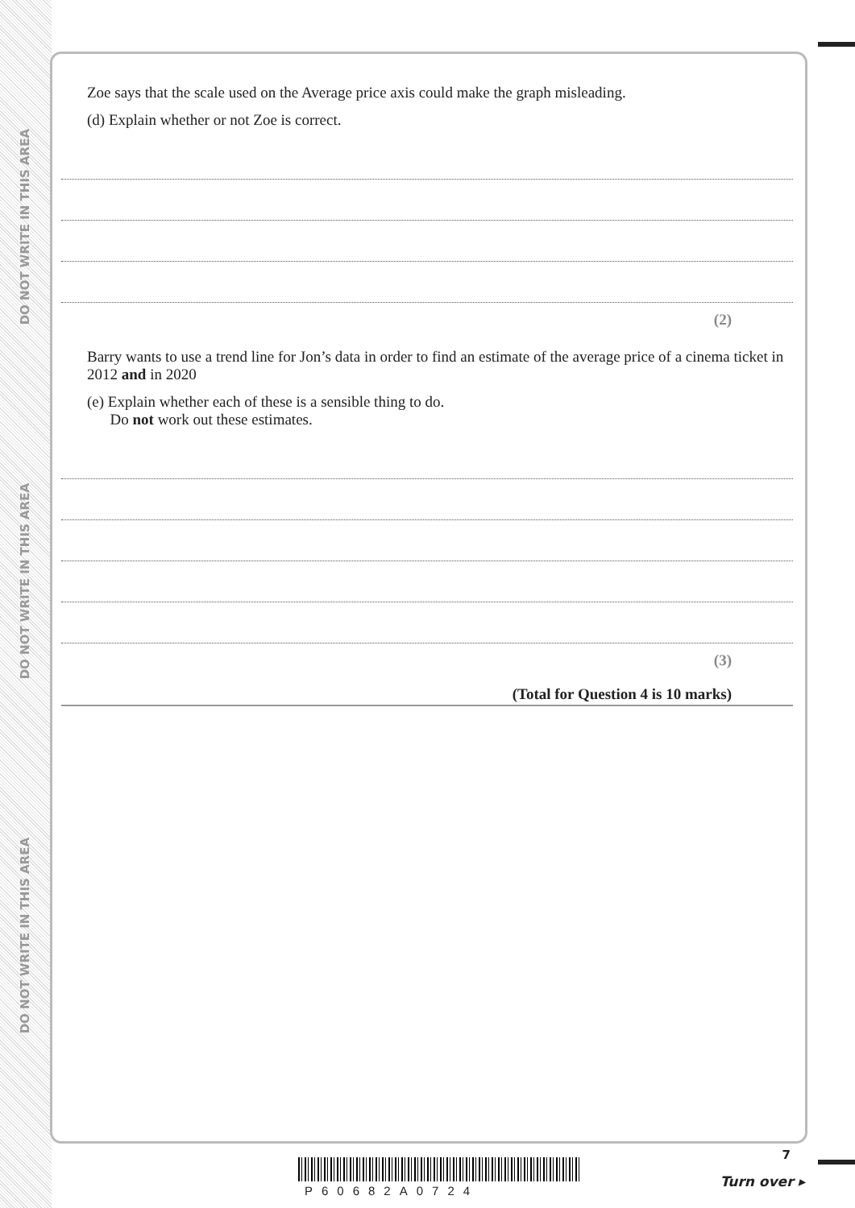DO NOT WRITE IN THIS AREA
DO NOT WRITE IN THIS AREA
DO NOT WRITE IN THIS AREA
Zoe says that the scale used on the Average price axis could make the graph misleading.
(d) Explain whether or not Zoe is correct.
(2)
Barry wants to use a trend line for Jon’s data in order to find an estimate of the average price of a cinema ticket in 2012 and in 2020
(e) Explain whether each of these is a sensible thing to do.
Do not work out these estimates.
(3)
(Total for Question 4 is 10 marks)
P60682A0724
7
Turn over ▸